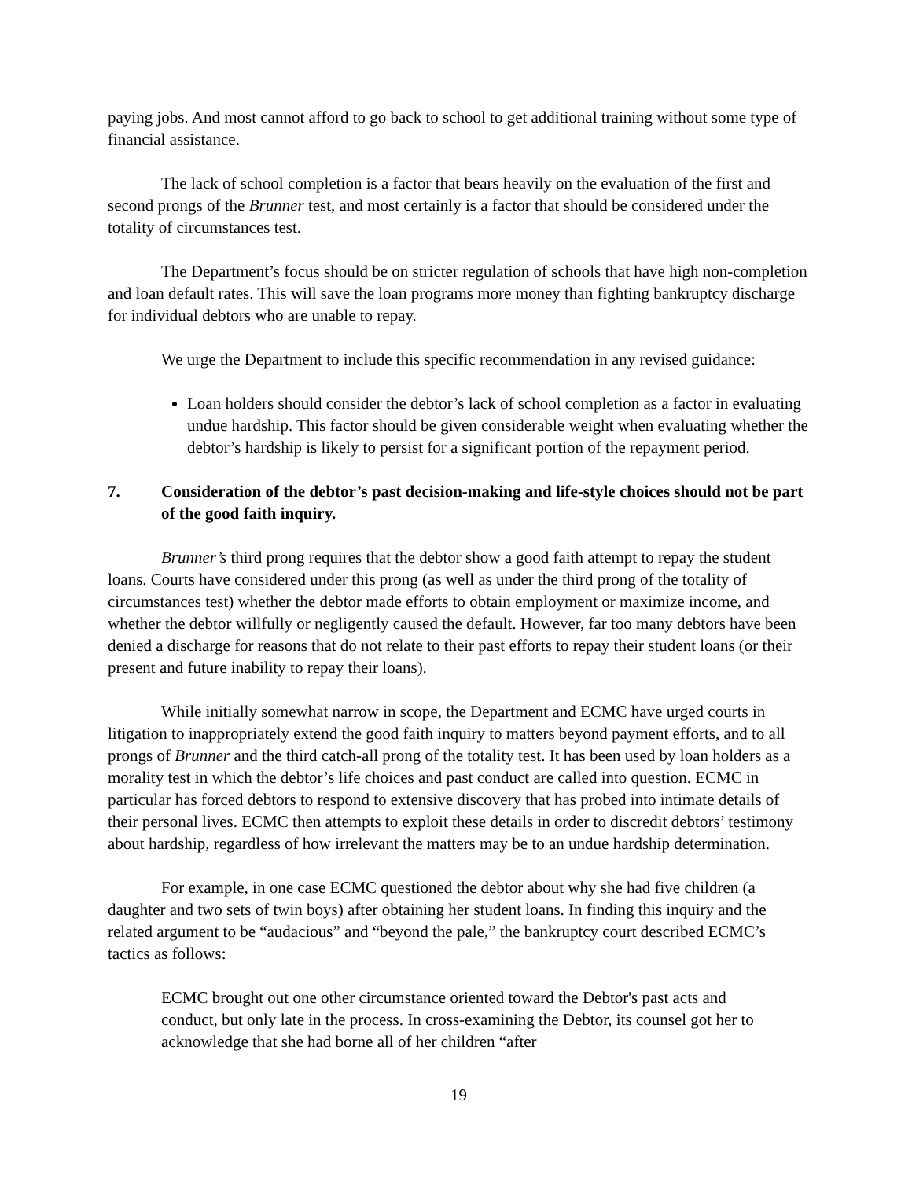paying jobs. And most cannot afford to go back to school to get additional training without some type of financial assistance.
The lack of school completion is a factor that bears heavily on the evaluation of the first and second prongs of the Brunner test, and most certainly is a factor that should be considered under the totality of circumstances test.
The Department’s focus should be on stricter regulation of schools that have high non-completion and loan default rates. This will save the loan programs more money than fighting bankruptcy discharge for individual debtors who are unable to repay.
We urge the Department to include this specific recommendation in any revised guidance:
Loan holders should consider the debtor’s lack of school completion as a factor in evaluating undue hardship. This factor should be given considerable weight when evaluating whether the debtor’s hardship is likely to persist for a significant portion of the repayment period.
7. Consideration of the debtor’s past decision-making and life-style choices should not be part of the good faith inquiry.
Brunner’s third prong requires that the debtor show a good faith attempt to repay the student loans. Courts have considered under this prong (as well as under the third prong of the totality of circumstances test) whether the debtor made efforts to obtain employment or maximize income, and whether the debtor willfully or negligently caused the default. However, far too many debtors have been denied a discharge for reasons that do not relate to their past efforts to repay their student loans (or their present and future inability to repay their loans).
While initially somewhat narrow in scope, the Department and ECMC have urged courts in litigation to inappropriately extend the good faith inquiry to matters beyond payment efforts, and to all prongs of Brunner and the third catch-all prong of the totality test. It has been used by loan holders as a morality test in which the debtor’s life choices and past conduct are called into question. ECMC in particular has forced debtors to respond to extensive discovery that has probed into intimate details of their personal lives. ECMC then attempts to exploit these details in order to discredit debtors’ testimony about hardship, regardless of how irrelevant the matters may be to an undue hardship determination.
For example, in one case ECMC questioned the debtor about why she had five children (a daughter and two sets of twin boys) after obtaining her student loans. In finding this inquiry and the related argument to be “audacious” and “beyond the pale,” the bankruptcy court described ECMC’s tactics as follows:
ECMC brought out one other circumstance oriented toward the Debtor's past acts and conduct, but only late in the process. In cross-examining the Debtor, its counsel got her to acknowledge that she had borne all of her children “after
19